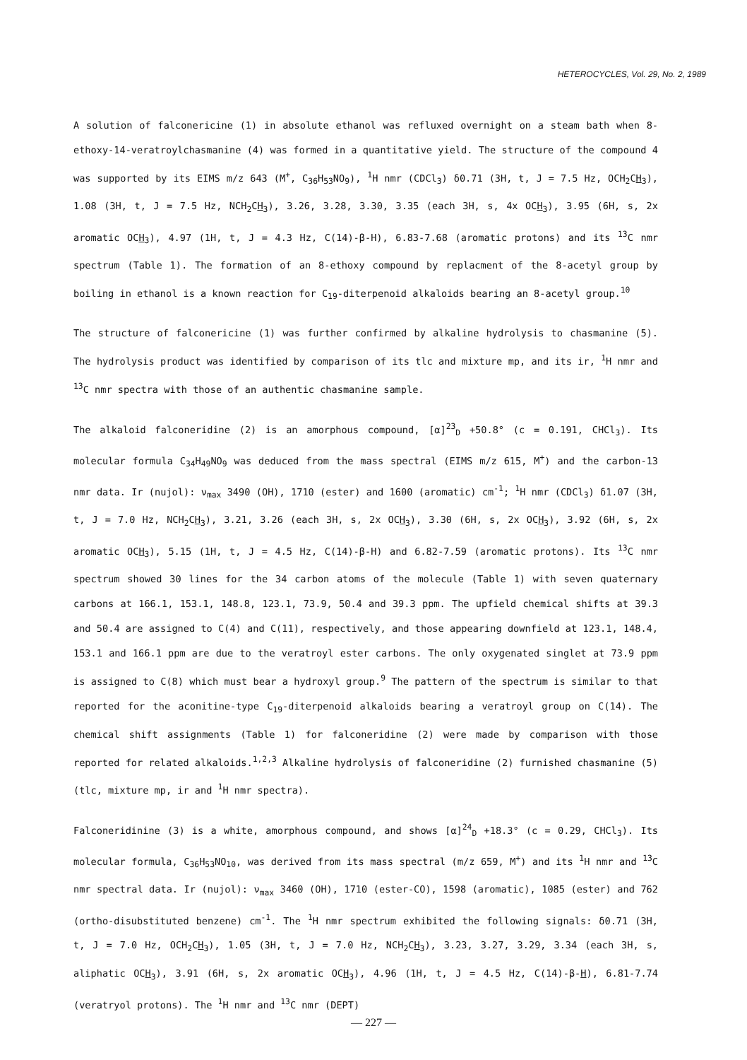HETEROCYCLES, Vol. 29, No. 2, 1989
A solution of falconericine (1) in absolute ethanol was refluxed overnight on a steam bath when 8-ethoxy-14-veratroylchasmanine (4) was formed in a quantitative yield. The structure of the compound 4 was supported by its EIMS m/z 643 (M<sup>+</sup>, C<sub>36</sub>H<sub>53</sub>NO<sub>9</sub>), <sup>1</sup>H nmr (CDCl<sub>3</sub>) δ0.71 (3H, t, J = 7.5 Hz, OCH<sub>2</sub>CH<sub>3</sub>), 1.08 (3H, t, J = 7.5 Hz, NCH<sub>2</sub>CH<sub>3</sub>), 3.26, 3.28, 3.30, 3.35 (each 3H, s, 4x OCH<sub>3</sub>), 3.95 (6H, s, 2x aromatic OCH<sub>3</sub>), 4.97 (1H, t, J = 4.3 Hz, C(14)-β-H), 6.83-7.68 (aromatic protons) and its <sup>13</sup>C nmr spectrum (Table 1). The formation of an 8-ethoxy compound by replacment of the 8-acetyl group by boiling in ethanol is a known reaction for C<sub>19</sub>-diterpenoid alkaloids bearing an 8-acetyl group.<sup>10</sup>
The structure of falconericine (1) was further confirmed by alkaline hydrolysis to chasmanine (5). The hydrolysis product was identified by comparison of its tlc and mixture mp, and its ir, <sup>1</sup>H nmr and <sup>13</sup>C nmr spectra with those of an authentic chasmanine sample.
The alkaloid falconeridine (2) is an amorphous compound, [α]<sup>23</sup><sub>D</sub> +50.8° (c = 0.191, CHCl<sub>3</sub>). Its molecular formula C<sub>34</sub>H<sub>49</sub>NO<sub>9</sub> was deduced from the mass spectral (EIMS m/z 615, M<sup>+</sup>) and the carbon-13 nmr data. Ir (nujol): ν<sub>max</sub> 3490 (OH), 1710 (ester) and 1600 (aromatic) cm<sup>-1</sup>; <sup>1</sup>H nmr (CDCl<sub>3</sub>) δ1.07 (3H, t, J = 7.0 Hz, NCH<sub>2</sub>CH<sub>3</sub>), 3.21, 3.26 (each 3H, s, 2x OCH<sub>3</sub>), 3.30 (6H, s, 2x OCH<sub>3</sub>), 3.92 (6H, s, 2x aromatic OCH<sub>3</sub>), 5.15 (1H, t, J = 4.5 Hz, C(14)-β-H) and 6.82-7.59 (aromatic protons). Its <sup>13</sup>C nmr spectrum showed 30 lines for the 34 carbon atoms of the molecule (Table 1) with seven quaternary carbons at 166.1, 153.1, 148.8, 123.1, 73.9, 50.4 and 39.3 ppm. The upfield chemical shifts at 39.3 and 50.4 are assigned to C(4) and C(11), respectively, and those appearing downfield at 123.1, 148.4, 153.1 and 166.1 ppm are due to the veratroyl ester carbons. The only oxygenated singlet at 73.9 ppm is assigned to C(8) which must bear a hydroxyl group.<sup>9</sup> The pattern of the spectrum is similar to that reported for the aconitine-type C<sub>19</sub>-diterpenoid alkaloids bearing a veratroyl group on C(14). The chemical shift assignments (Table 1) for falconeridine (2) were made by comparison with those reported for related alkaloids.<sup>1,2,3</sup> Alkaline hydrolysis of falconeridine (2) furnished chasmanine (5) (tlc, mixture mp, ir and <sup>1</sup>H nmr spectra).
Falconeridinine (3) is a white, amorphous compound, and shows [α]<sup>24</sup><sub>D</sub> +18.3° (c = 0.29, CHCl<sub>3</sub>). Its molecular formula, C<sub>36</sub>H<sub>53</sub>NO<sub>10</sub>, was derived from its mass spectral (m/z 659, M<sup>+</sup>) and its <sup>1</sup>H nmr and <sup>13</sup>C nmr spectral data. Ir (nujol): ν<sub>max</sub> 3460 (OH), 1710 (ester-CO), 1598 (aromatic), 1085 (ester) and 762 (ortho-disubstituted benzene) cm<sup>-1</sup>. The <sup>1</sup>H nmr spectrum exhibited the following signals: δ0.71 (3H, t, J = 7.0 Hz, OCH<sub>2</sub>CH<sub>3</sub>), 1.05 (3H, t, J = 7.0 Hz, NCH<sub>2</sub>CH<sub>3</sub>), 3.23, 3.27, 3.29, 3.34 (each 3H, s, aliphatic OCH<sub>3</sub>), 3.91 (6H, s, 2x aromatic OCH<sub>3</sub>), 4.96 (1H, t, J = 4.5 Hz, C(14)-β-H), 6.81-7.74 (veratryol protons). The <sup>1</sup>H nmr and <sup>13</sup>C nmr (DEPT)
— 227 —